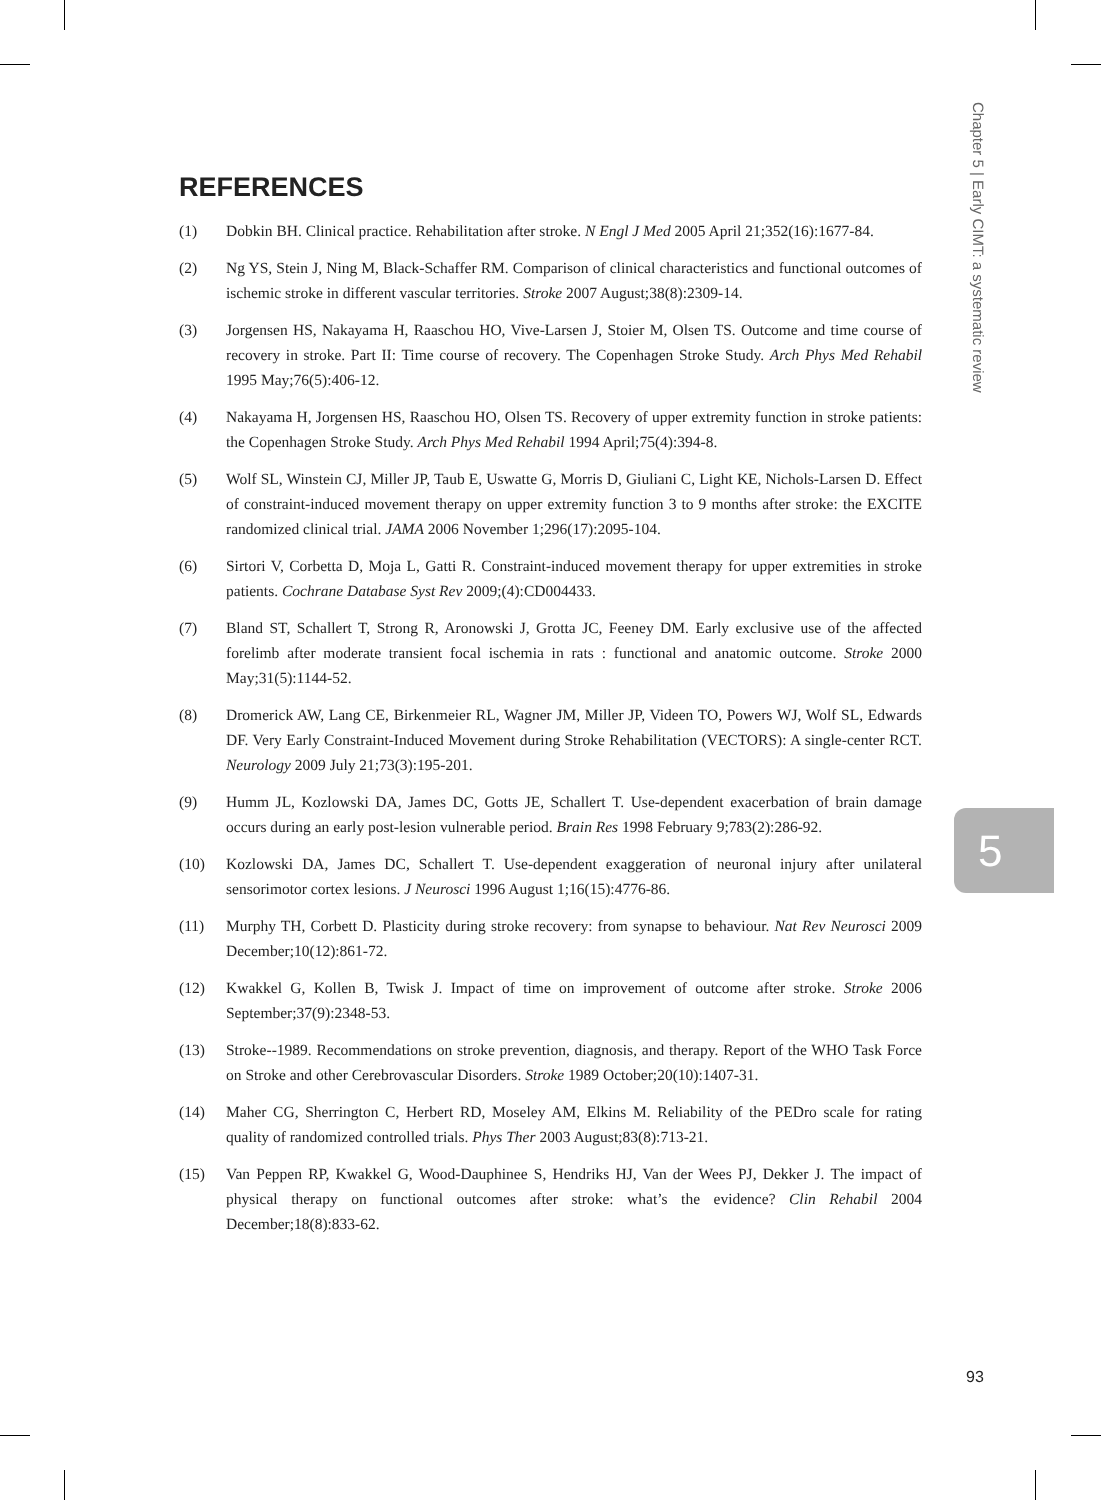Chapter 5 | Early CIMT: a systematic review
REFERENCES
(1) Dobkin BH. Clinical practice. Rehabilitation after stroke. N Engl J Med 2005 April 21;352(16):1677-84.
(2) Ng YS, Stein J, Ning M, Black-Schaffer RM. Comparison of clinical characteristics and functional outcomes of ischemic stroke in different vascular territories. Stroke 2007 August;38(8):2309-14.
(3) Jorgensen HS, Nakayama H, Raaschou HO, Vive-Larsen J, Stoier M, Olsen TS. Outcome and time course of recovery in stroke. Part II: Time course of recovery. The Copenhagen Stroke Study. Arch Phys Med Rehabil 1995 May;76(5):406-12.
(4) Nakayama H, Jorgensen HS, Raaschou HO, Olsen TS. Recovery of upper extremity function in stroke patients: the Copenhagen Stroke Study. Arch Phys Med Rehabil 1994 April;75(4):394-8.
(5) Wolf SL, Winstein CJ, Miller JP, Taub E, Uswatte G, Morris D, Giuliani C, Light KE, Nichols-Larsen D. Effect of constraint-induced movement therapy on upper extremity function 3 to 9 months after stroke: the EXCITE randomized clinical trial. JAMA 2006 November 1;296(17):2095-104.
(6) Sirtori V, Corbetta D, Moja L, Gatti R. Constraint-induced movement therapy for upper extremities in stroke patients. Cochrane Database Syst Rev 2009;(4):CD004433.
(7) Bland ST, Schallert T, Strong R, Aronowski J, Grotta JC, Feeney DM. Early exclusive use of the affected forelimb after moderate transient focal ischemia in rats : functional and anatomic outcome. Stroke 2000 May;31(5):1144-52.
(8) Dromerick AW, Lang CE, Birkenmeier RL, Wagner JM, Miller JP, Videen TO, Powers WJ, Wolf SL, Edwards DF. Very Early Constraint-Induced Movement during Stroke Rehabilitation (VECTORS): A single-center RCT. Neurology 2009 July 21;73(3):195-201.
(9) Humm JL, Kozlowski DA, James DC, Gotts JE, Schallert T. Use-dependent exacerbation of brain damage occurs during an early post-lesion vulnerable period. Brain Res 1998 February 9;783(2):286-92.
(10) Kozlowski DA, James DC, Schallert T. Use-dependent exaggeration of neuronal injury after unilateral sensorimotor cortex lesions. J Neurosci 1996 August 1;16(15):4776-86.
(11) Murphy TH, Corbett D. Plasticity during stroke recovery: from synapse to behaviour. Nat Rev Neurosci 2009 December;10(12):861-72.
(12) Kwakkel G, Kollen B, Twisk J. Impact of time on improvement of outcome after stroke. Stroke 2006 September;37(9):2348-53.
(13) Stroke--1989. Recommendations on stroke prevention, diagnosis, and therapy. Report of the WHO Task Force on Stroke and other Cerebrovascular Disorders. Stroke 1989 October;20(10):1407-31.
(14) Maher CG, Sherrington C, Herbert RD, Moseley AM, Elkins M. Reliability of the PEDro scale for rating quality of randomized controlled trials. Phys Ther 2003 August;83(8):713-21.
(15) Van Peppen RP, Kwakkel G, Wood-Dauphinee S, Hendriks HJ, Van der Wees PJ, Dekker J. The impact of physical therapy on functional outcomes after stroke: what’s the evidence? Clin Rehabil 2004 December;18(8):833-62.
5
93